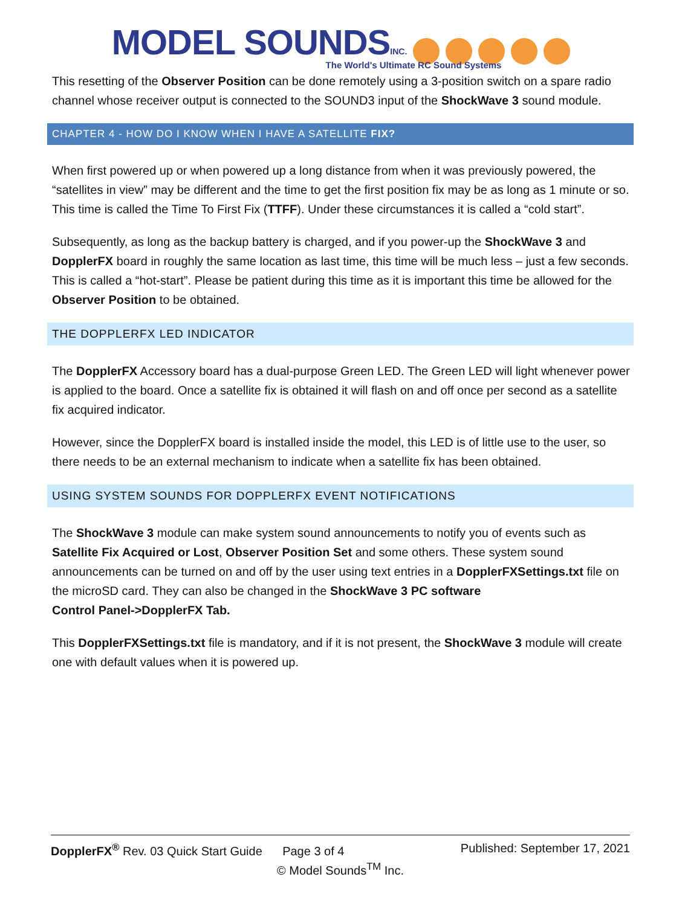MODEL SOUNDS INC.
The World's Ultimate RC Sound Systems
This resetting of the Observer Position can be done remotely using a 3-position switch on a spare radio channel whose receiver output is connected to the SOUND3 input of the ShockWave 3 sound module.
CHAPTER 4 - HOW DO I KNOW WHEN I HAVE A SATELLITE FIX?
When first powered up or when powered up a long distance from when it was previously powered, the “satellites in view” may be different and the time to get the first position fix may be as long as 1 minute or so. This time is called the Time To First Fix (TTFF). Under these circumstances it is called a “cold start”.
Subsequently, as long as the backup battery is charged, and if you power-up the ShockWave 3 and DopplerFX board in roughly the same location as last time, this time will be much less – just a few seconds. This is called a “hot-start”. Please be patient during this time as it is important this time be allowed for the Observer Position to be obtained.
THE DOPPLERFX LED INDICATOR
The DopplerFX Accessory board has a dual-purpose Green LED. The Green LED will light whenever power is applied to the board. Once a satellite fix is obtained it will flash on and off once per second as a satellite fix acquired indicator.
However, since the DopplerFX board is installed inside the model, this LED is of little use to the user, so there needs to be an external mechanism to indicate when a satellite fix has been obtained.
USING SYSTEM SOUNDS FOR DOPPLERFX EVENT NOTIFICATIONS
The ShockWave 3 module can make system sound announcements to notify you of events such as Satellite Fix Acquired or Lost, Observer Position Set and some others. These system sound announcements can be turned on and off by the user using text entries in a DopplerFXSettings.txt file on the microSD card. They can also be changed in the ShockWave 3 PC software
Control Panel->DopplerFX Tab.
This DopplerFXSettings.txt file is mandatory, and if it is not present, the ShockWave 3 module will create one with default values when it is powered up.
DopplerFX<sup>®</sup> Rev. 03 Quick Start Guide Page 3 of 4 Published: September 17, 2021
© Model Sounds<sup>TM</sup> Inc.